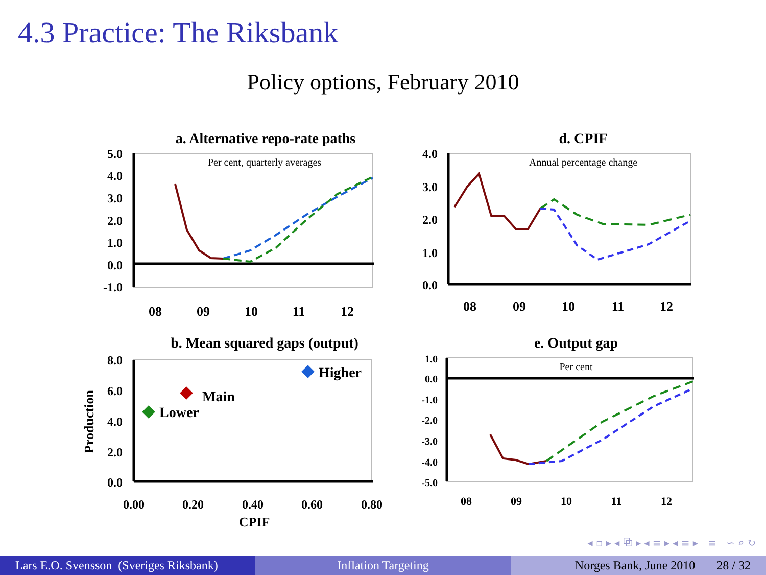4.3 Practice: The Riksbank
Policy options, February 2010
a. Alternative repo-rate paths
Per cent, quarterly averages
5.0
4.0
3.0
2.0
1.0
0.0
-1.0
08
09
10
11
12
d. CPIF
Annual percentage change
4.0
3.0
2.0
1.0
0.0
08
09
10
11
12
b. Mean squared gaps (output)
8.0
6.0
4.0
2.0
0.0
0.00
0.20
0.40
0.60
0.80
CPIF
Production
Higher
Main
Lower
e. Output gap
Per cent
1.0
0.0
-1.0
-2.0
-3.0
-4.0
-5.0
08
09
10
11
12
◂ ▫ ▸ ◂ ⧉ ▸ ◂ ≡ ▸ ◂ ≡ ▸ ≡ ∽ ⌕ ↻
Lars E.O. Svensson (Sveriges Riksbank)
Inflation Targeting Norges Bank, June 2010 28 / 32